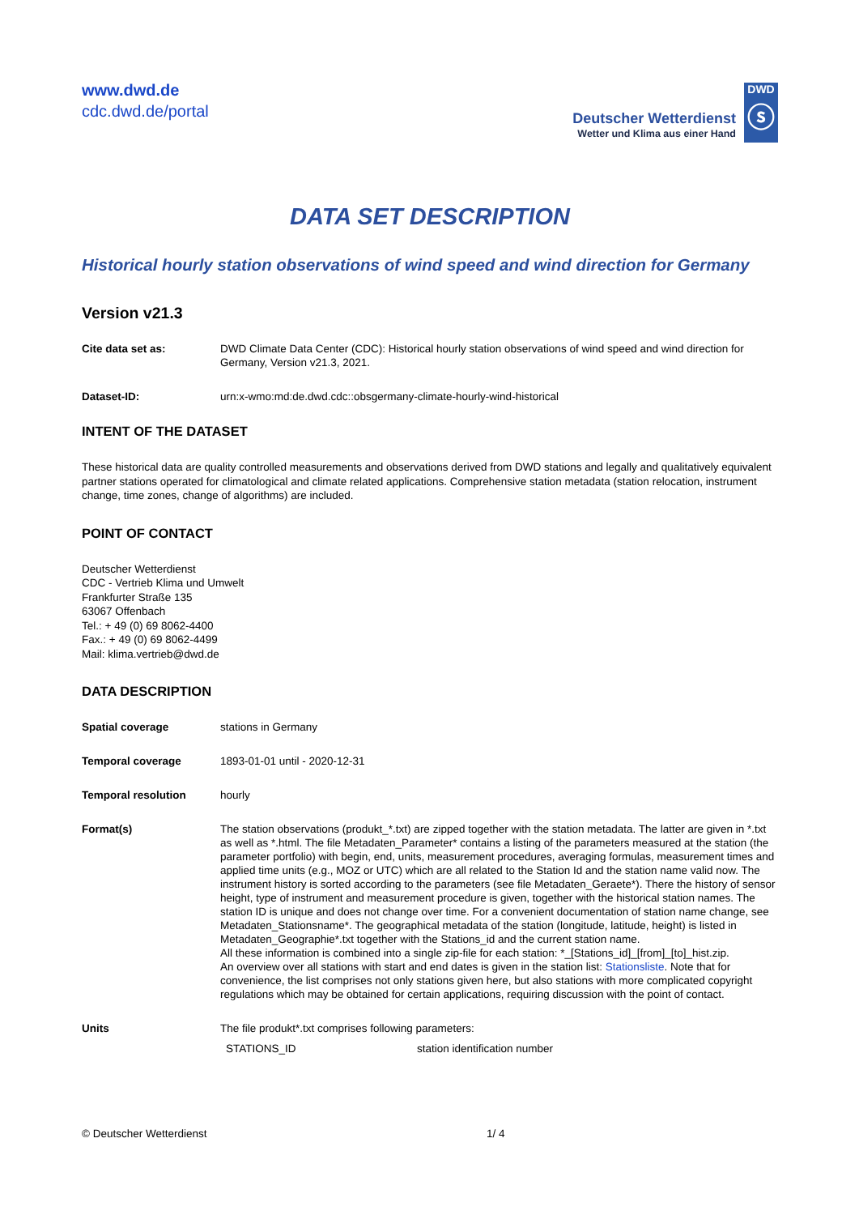www.dwd.de
cdc.dwd.de/portal
Deutscher Wetterdienst
Wetter und Klima aus einer Hand
DWD
ⓢ
DATA SET DESCRIPTION
Historical hourly station observations of wind speed and wind direction for Germany
Version v21.3
| Cite data set as: | DWD Climate Data Center (CDC): Historical hourly station observations of wind speed and wind direction for Germany, Version v21.3, 2021. |
| Dataset-ID: | urn:x-wmo:md:de.dwd.cdc::obsgermany-climate-hourly-wind-historical |
INTENT OF THE DATASET
These historical data are quality controlled measurements and observations derived from DWD stations and legally and qualitatively equivalent partner stations operated for climatological and climate related applications. Comprehensive station metadata (station relocation, instrument change, time zones, change of algorithms) are included.
POINT OF CONTACT
Deutscher Wetterdienst
CDC - Vertrieb Klima und Umwelt
Frankfurter Straße 135
63067 Offenbach
Tel.: + 49 (0) 69 8062-4400
Fax.: + 49 (0) 69 8062-4499
Mail: klima.vertrieb@dwd.de
DATA DESCRIPTION
| Spatial coverage | stations in Germany |
| Temporal coverage | 1893-01-01 until - 2020-12-31 |
| Temporal resolution | hourly |
| Format(s) | The station observations (produkt_*.txt) are zipped together with the station metadata. The latter are given in *.txt as well as *.html. The file Metadaten_Parameter* contains a listing of the parameters measured at the station (the parameter portfolio) with begin, end, units, measurement procedures, averaging formulas, measurement times and applied time units (e.g., MOZ or UTC) which are all related to the Station Id and the station name valid now. The instrument history is sorted according to the parameters (see file Metadaten_Geraete*). There the history of sensor height, type of instrument and measurement procedure is given, together with the historical station names. The station ID is unique and does not change over time. For a convenient documentation of station name change, see Metadaten_Stationsname*. The geographical metadata of the station (longitude, latitude, height) is listed in Metadaten_Geographie*.txt together with the Stations_id and the current station name. All these information is combined into a single zip-file for each station: *_[Stations_id]_[from]_[to]_hist.zip. An overview over all stations with start and end dates is given in the station list: Stationsliste . Note that for convenience, the list comprises not only stations given here, but also stations with more complicated copyright regulations which may be obtained for certain applications, requiring discussion with the point of contact. |
| Units | The file produkt*.txt comprises following parameters: / STATIONS_ID / station identification number / |
© Deutscher Wetterdienst 1/ 4